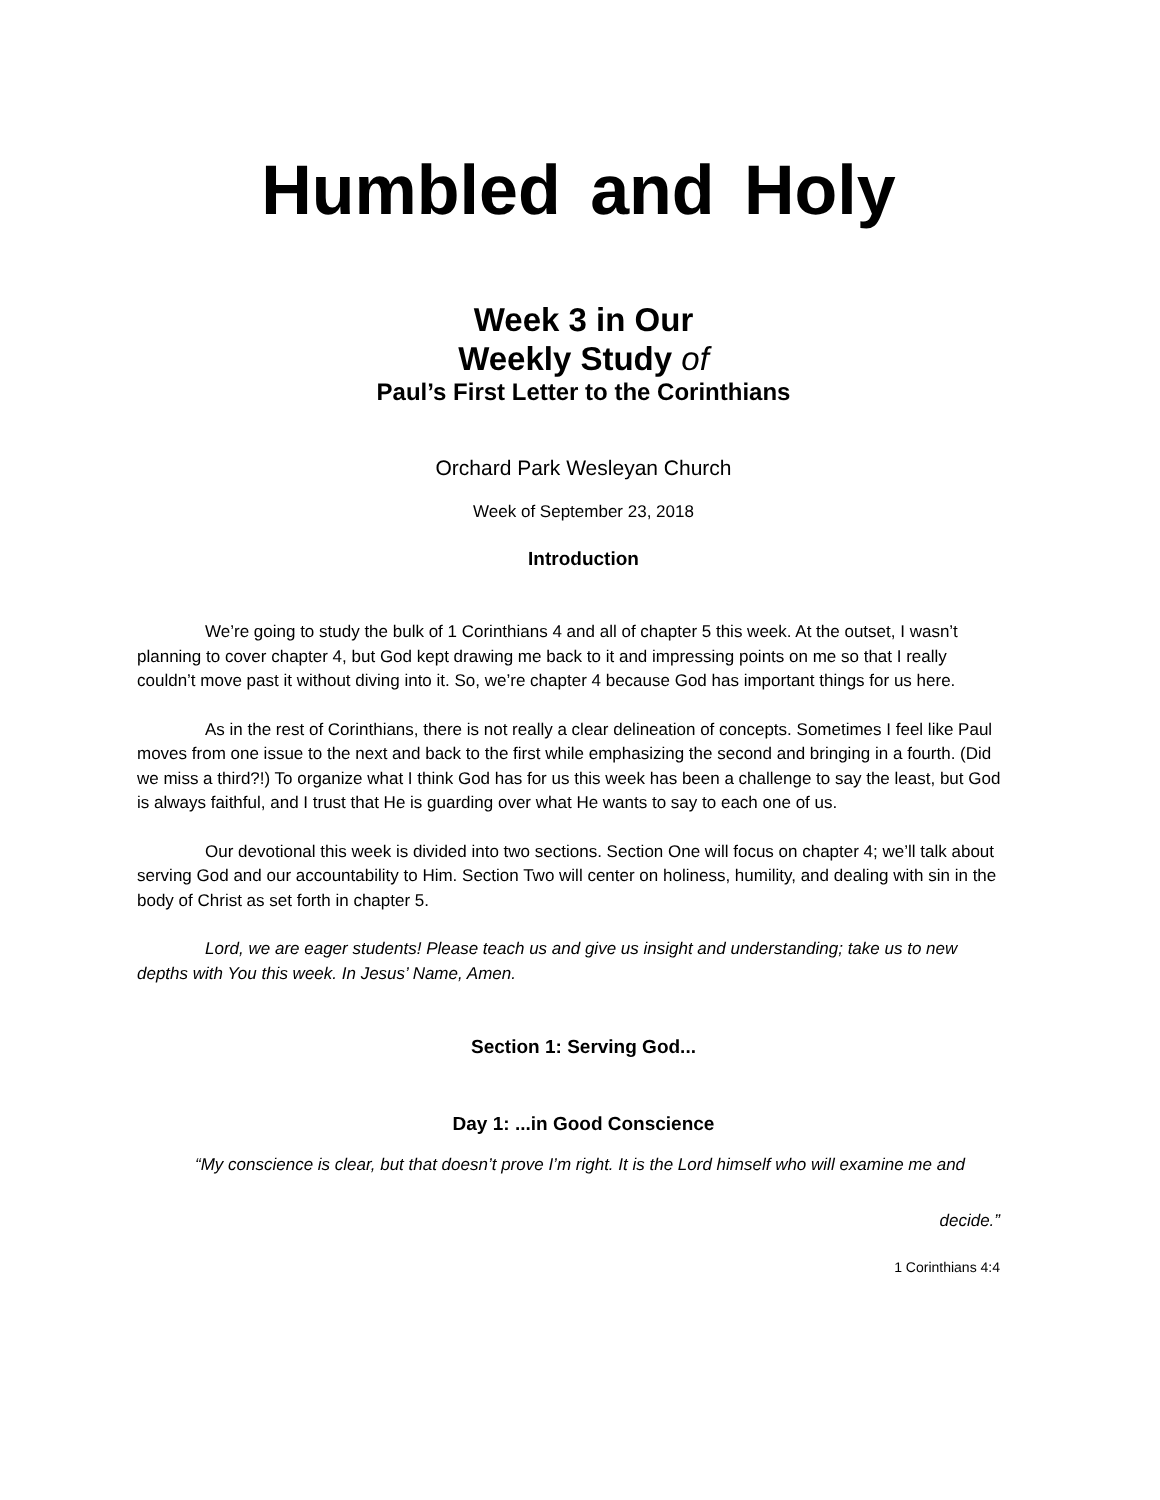Humbled and Holy
Week 3 in Our
Weekly Study of
Paul’s First Letter to the Corinthians
Orchard Park Wesleyan Church
Week of September 23, 2018
Introduction
We’re going to study the bulk of 1 Corinthians 4 and all of chapter 5 this week. At the outset, I wasn’t planning to cover chapter 4, but God kept drawing me back to it and impressing points on me so that I really couldn’t move past it without diving into it. So, we’re chapter 4 because God has important things for us here.
As in the rest of Corinthians, there is not really a clear delineation of concepts. Sometimes I feel like Paul moves from one issue to the next and back to the first while emphasizing the second and bringing in a fourth. (Did we miss a third?!) To organize what I think God has for us this week has been a challenge to say the least, but God is always faithful, and I trust that He is guarding over what He wants to say to each one of us.
Our devotional this week is divided into two sections. Section One will focus on chapter 4; we’ll talk about serving God and our accountability to Him. Section Two will center on holiness, humility, and dealing with sin in the body of Christ as set forth in chapter 5.
Lord, we are eager students! Please teach us and give us insight and understanding; take us to new depths with You this week. In Jesus’ Name, Amen.
Section 1: Serving God...
Day 1: ...in Good Conscience
“My conscience is clear, but that doesn’t prove I’m right. It is the Lord himself who will examine me and
decide.”
1 Corinthians 4:4